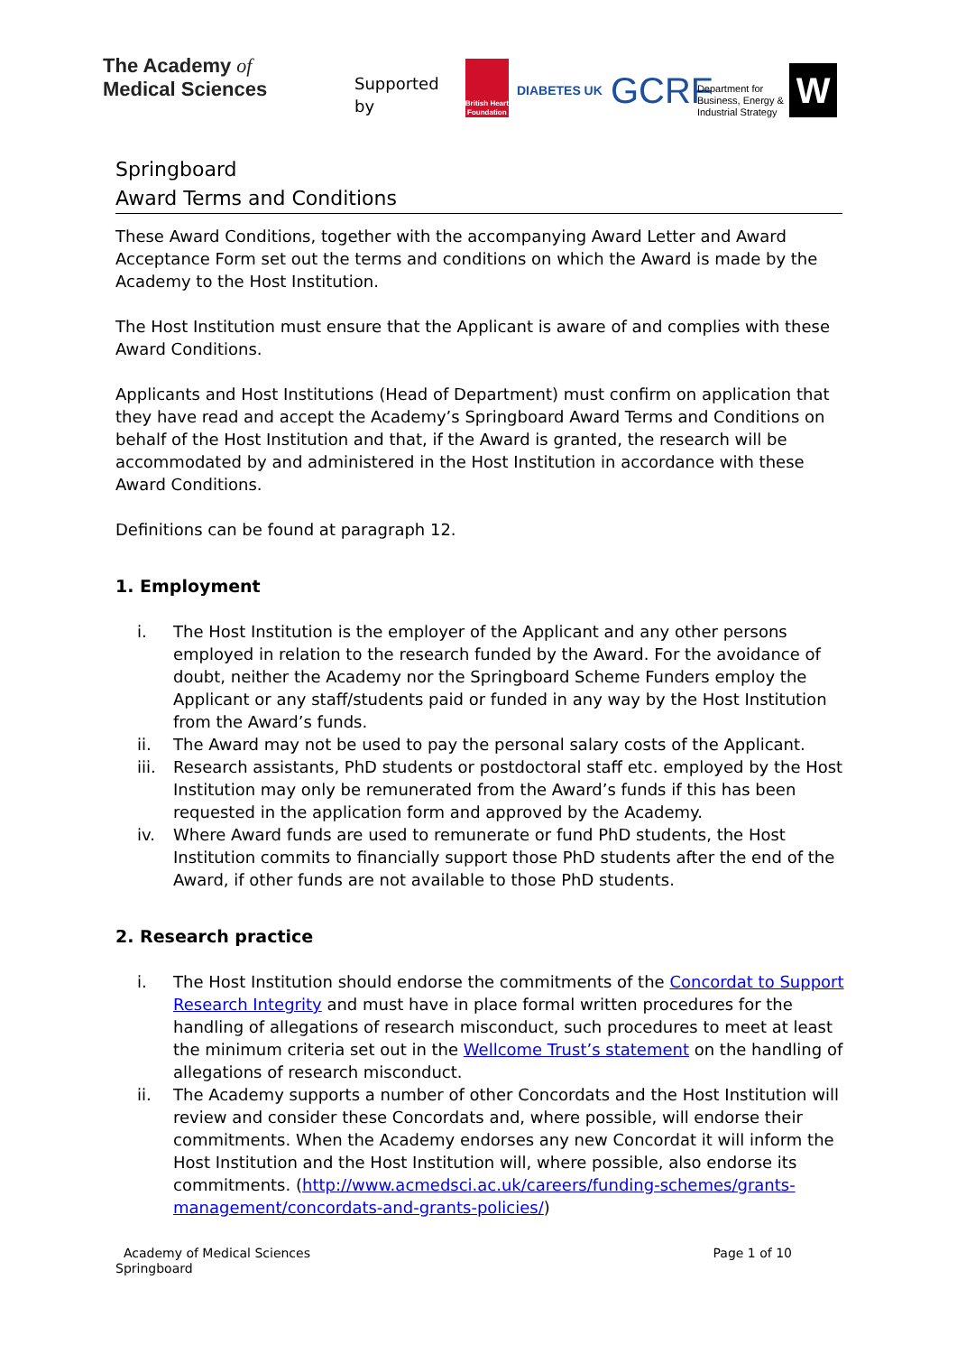The Academy of
Medical Sciences
Supported by British Heart Foundation DIABETES UK GCRF Department for Business, Energy & Industrial Strategy W
Springboard
Award Terms and Conditions
These Award Conditions, together with the accompanying Award Letter and Award Acceptance Form set out the terms and conditions on which the Award is made by the Academy to the Host Institution.
The Host Institution must ensure that the Applicant is aware of and complies with these Award Conditions.
Applicants and Host Institutions (Head of Department) must confirm on application that they have read and accept the Academy’s Springboard Award Terms and Conditions on behalf of the Host Institution and that, if the Award is granted, the research will be accommodated by and administered in the Host Institution in accordance with these Award Conditions.
Definitions can be found at paragraph 12.
1. Employment
i. The Host Institution is the employer of the Applicant and any other persons employed in relation to the research funded by the Award. For the avoidance of doubt, neither the Academy nor the Springboard Scheme Funders employ the Applicant or any staff/students paid or funded in any way by the Host Institution from the Award’s funds.
ii. The Award may not be used to pay the personal salary costs of the Applicant.
iii. Research assistants, PhD students or postdoctoral staff etc. employed by the Host Institution may only be remunerated from the Award’s funds if this has been requested in the application form and approved by the Academy.
iv. Where Award funds are used to remunerate or fund PhD students, the Host Institution commits to financially support those PhD students after the end of the Award, if other funds are not available to those PhD students.
2. Research practice
i. The Host Institution should endorse the commitments of the Concordat to Support Research Integrity and must have in place formal written procedures for the handling of allegations of research misconduct, such procedures to meet at least the minimum criteria set out in the Wellcome Trust’s statement on the handling of allegations of research misconduct.
ii. The Academy supports a number of other Concordats and the Host Institution will review and consider these Concordats and, where possible, will endorse their commitments. When the Academy endorses any new Concordat it will inform the Host Institution and the Host Institution will, where possible, also endorse its commitments. (http://www.acmedsci.ac.uk/careers/funding-schemes/grants-management/concordats-and-grants-policies/)
Academy of Medical Sciences
Springboard
Page 1 of 10